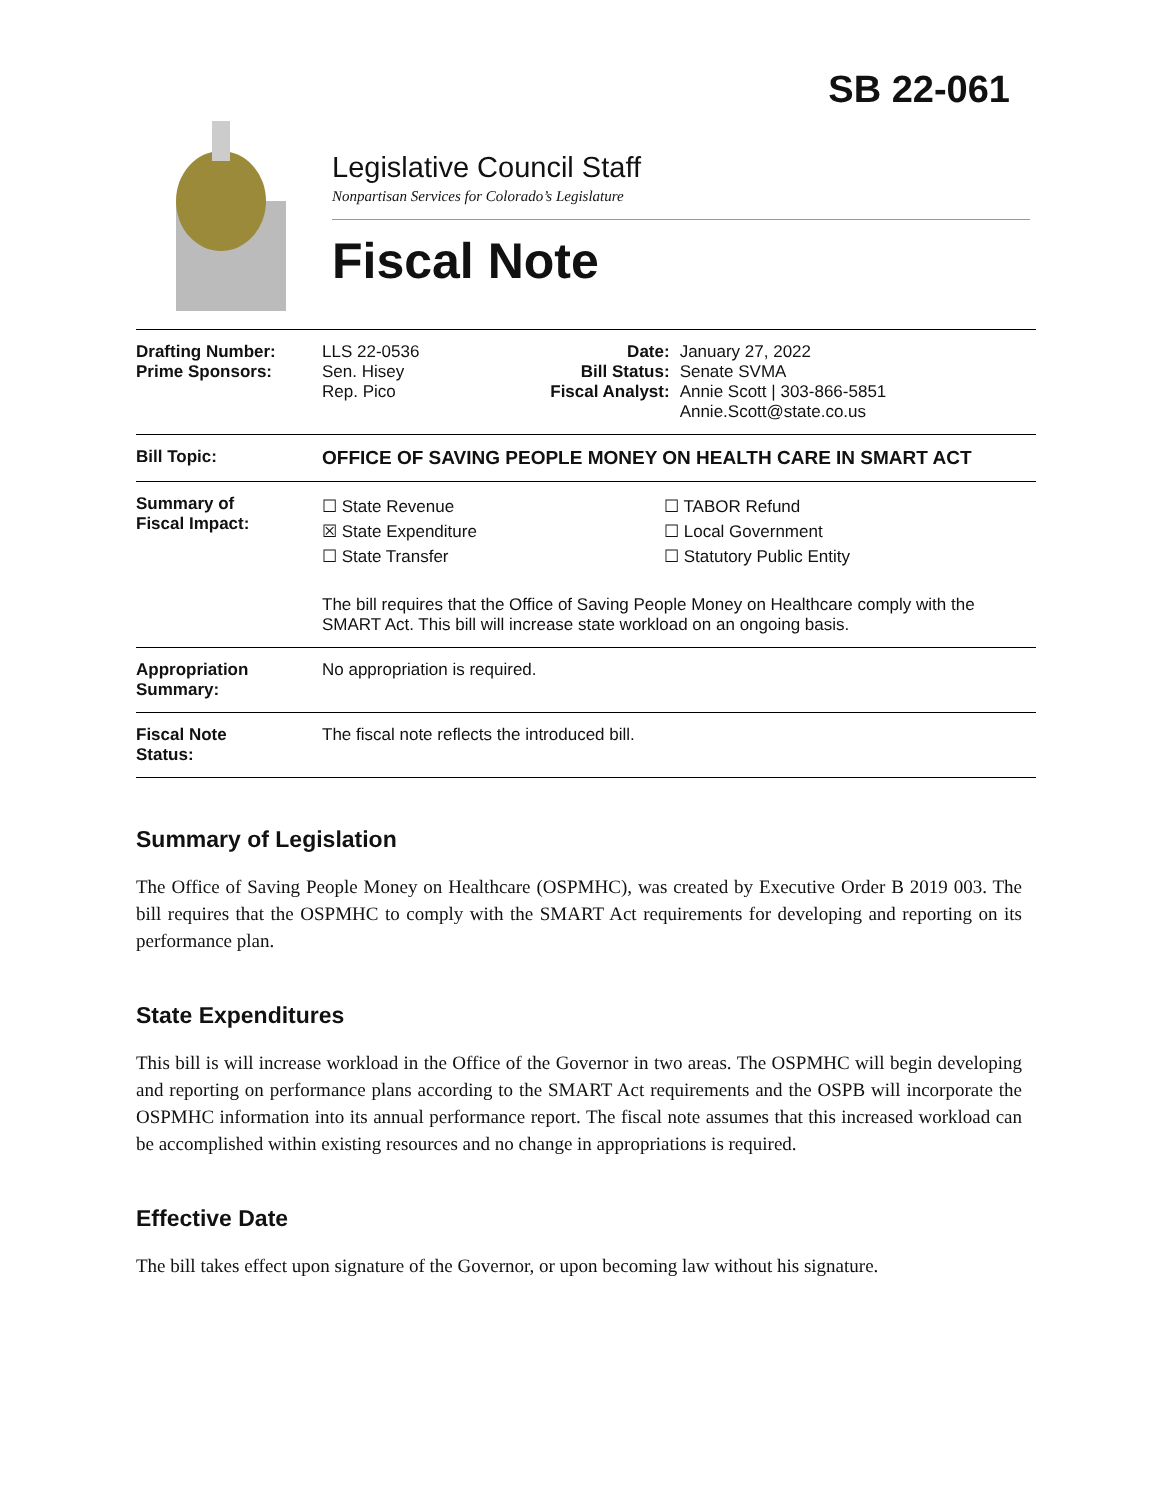SB 22-061
Legislative Council Staff
Nonpartisan Services for Colorado’s Legislature
Fiscal Note
| Drafting Number: Prime Sponsors: | LLS 22-0536 Sen. Hisey Rep. Pico | Date: Bill Status: Fiscal Analyst: | January 27, 2022 Senate SVMA Annie Scott / 303-866-5851 Annie.Scott@state.co.us |
| Bill Topic: | OFFICE OF SAVING PEOPLE MONEY ON HEALTH CARE IN SMART ACT | | |
| Summary of Fiscal Impact: | ☐ State Revenue ☒ State Expenditure ☐ State Transfer ☐ TABOR Refund ☐ Local Government ☐ Statutory Public Entity The bill requires that the Office of Saving People Money on Healthcare comply with the SMART Act. This bill will increase state workload on an ongoing basis. | | |
| Appropriation Summary: | No appropriation is required. | | |
| Fiscal Note Status: | The fiscal note reflects the introduced bill. | | |
Summary of Legislation
The Office of Saving People Money on Healthcare (OSPMHC), was created by Executive Order B 2019 003. The bill requires that the OSPMHC to comply with the SMART Act requirements for developing and reporting on its performance plan.
State Expenditures
This bill is will increase workload in the Office of the Governor in two areas. The OSPMHC will begin developing and reporting on performance plans according to the SMART Act requirements and the OSPB will incorporate the OSPMHC information into its annual performance report. The fiscal note assumes that this increased workload can be accomplished within existing resources and no change in appropriations is required.
Effective Date
The bill takes effect upon signature of the Governor, or upon becoming law without his signature.